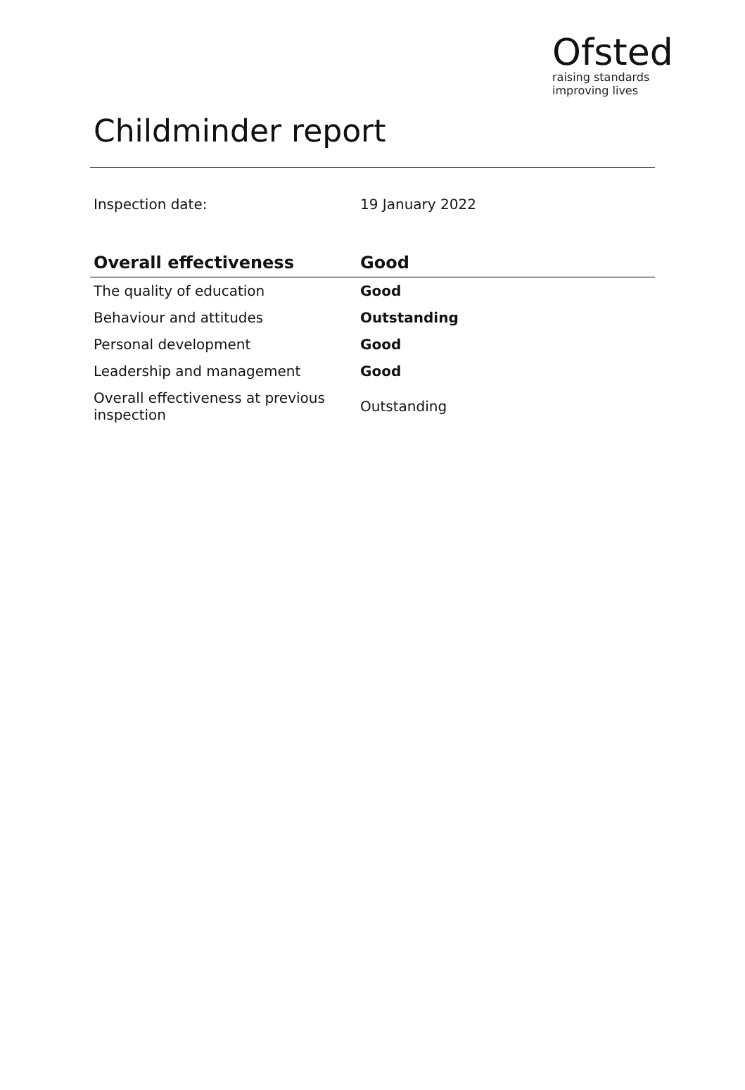Ofsted
raising standards
improving lives
Childminder report
Inspection date: 19 January 2022
| Overall effectiveness | Good |
| --- | --- |
| The quality of education | Good |
| Behaviour and attitudes | Outstanding |
| Personal development | Good |
| Leadership and management | Good |
| Overall effectiveness at previous inspection | Outstanding |